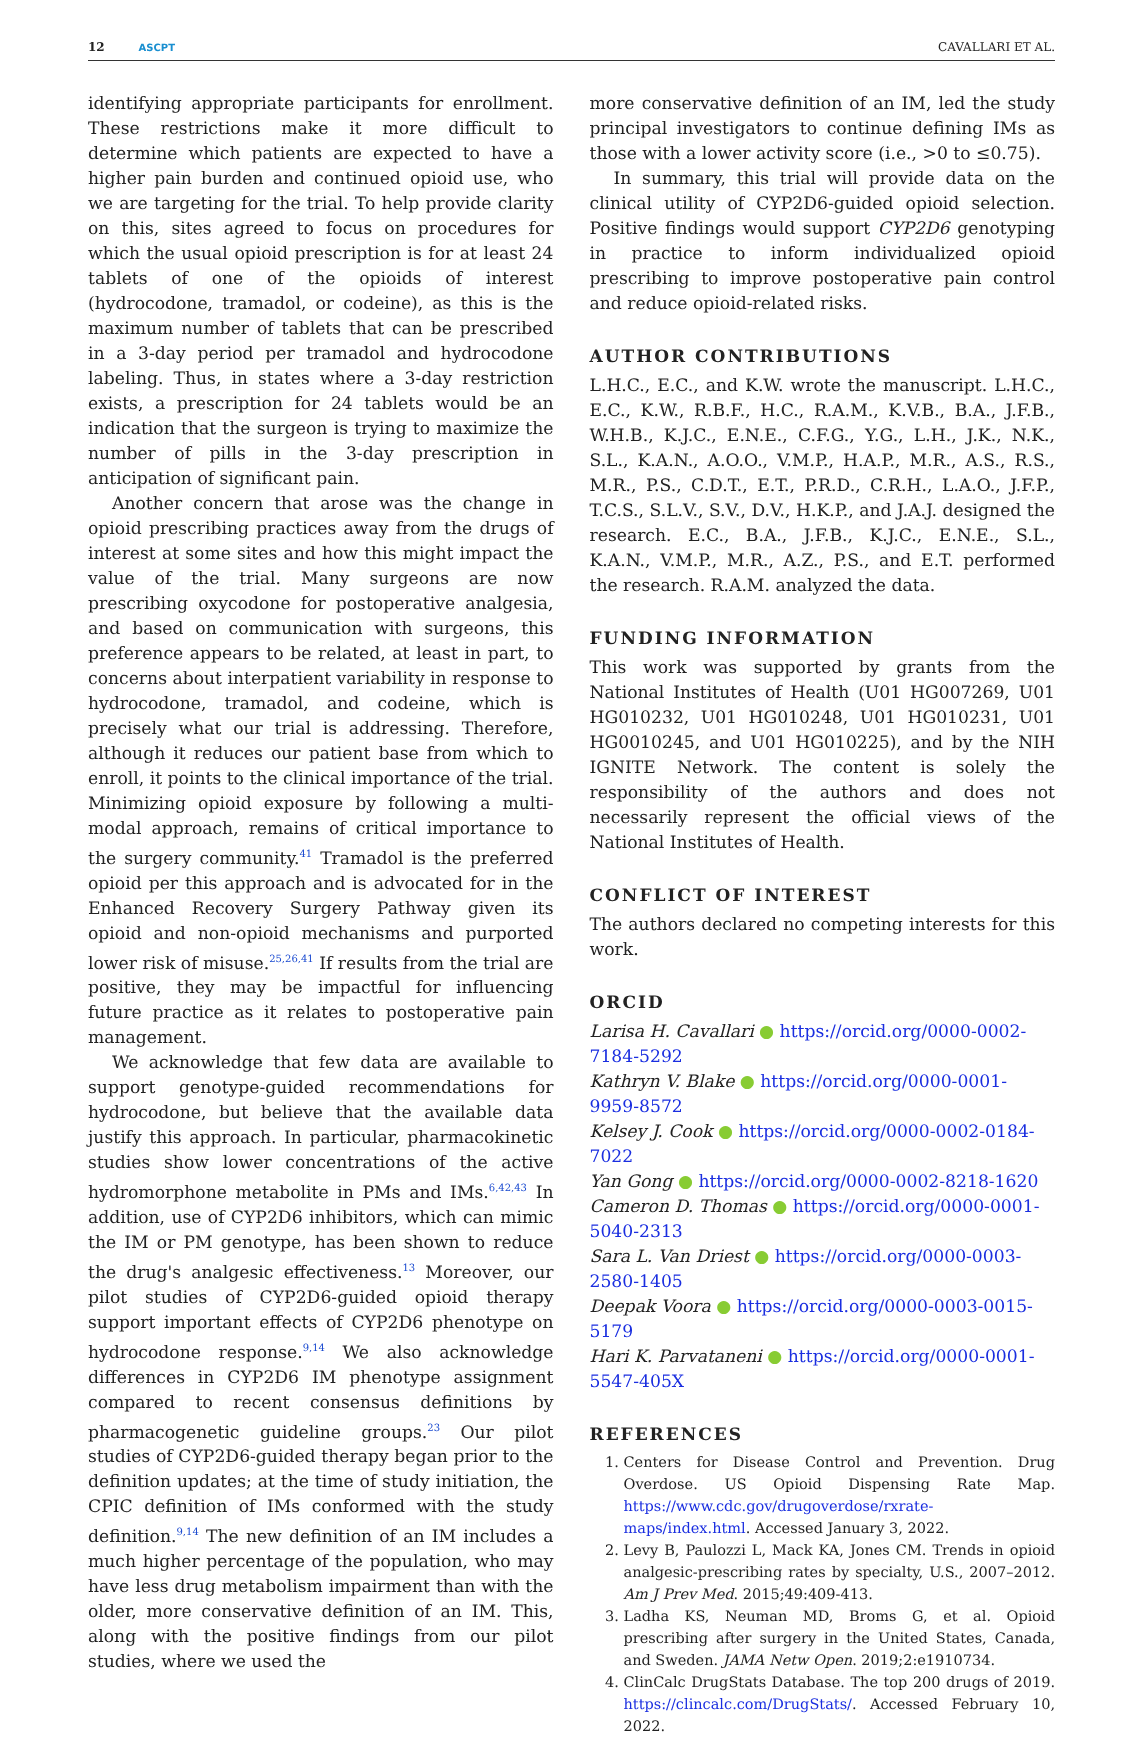12 ASCPT CAVALLARI ET AL.
identifying appropriate participants for enrollment. These restrictions make it more difficult to determine which patients are expected to have a higher pain burden and continued opioid use, who we are targeting for the trial. To help provide clarity on this, sites agreed to focus on procedures for which the usual opioid prescription is for at least 24 tablets of one of the opioids of interest (hydrocodone, tramadol, or codeine), as this is the maximum number of tablets that can be prescribed in a 3-day period per tramadol and hydrocodone labeling. Thus, in states where a 3-day restriction exists, a prescription for 24 tablets would be an indication that the surgeon is trying to maximize the number of pills in the 3-day prescription in anticipation of significant pain.
Another concern that arose was the change in opioid prescribing practices away from the drugs of interest at some sites and how this might impact the value of the trial. Many surgeons are now prescribing oxycodone for postoperative analgesia, and based on communication with surgeons, this preference appears to be related, at least in part, to concerns about interpatient variability in response to hydrocodone, tramadol, and codeine, which is precisely what our trial is addressing. Therefore, although it reduces our patient base from which to enroll, it points to the clinical importance of the trial. Minimizing opioid exposure by following a multi-modal approach, remains of critical importance to the surgery community.<sup>41</sup> Tramadol is the preferred opioid per this approach and is advocated for in the Enhanced Recovery Surgery Pathway given its opioid and non-opioid mechanisms and purported lower risk of misuse.<sup>25,26,41</sup> If results from the trial are positive, they may be impactful for influencing future practice as it relates to postoperative pain management.
We acknowledge that few data are available to support genotype-guided recommendations for hydrocodone, but believe that the available data justify this approach. In particular, pharmacokinetic studies show lower concentrations of the active hydromorphone metabolite in PMs and IMs.<sup>6,42,43</sup> In addition, use of CYP2D6 inhibitors, which can mimic the IM or PM genotype, has been shown to reduce the drug's analgesic effectiveness.<sup>13</sup> Moreover, our pilot studies of CYP2D6-guided opioid therapy support important effects of CYP2D6 phenotype on hydrocodone response.<sup>9,14</sup> We also acknowledge differences in CYP2D6 IM phenotype assignment compared to recent consensus definitions by pharmacogenetic guideline groups.<sup>23</sup> Our pilot studies of CYP2D6-guided therapy began prior to the definition updates; at the time of study initiation, the CPIC definition of IMs conformed with the study definition.<sup>9,14</sup> The new definition of an IM includes a much higher percentage of the population, who may have less drug metabolism impairment than with the older, more conservative definition of an IM. This, along with the positive findings from our pilot studies, where we used the
more conservative definition of an IM, led the study principal investigators to continue defining IMs as those with a lower activity score (i.e., >0 to ≤0.75).
In summary, this trial will provide data on the clinical utility of CYP2D6-guided opioid selection. Positive findings would support CYP2D6 genotyping in practice to inform individualized opioid prescribing to improve postoperative pain control and reduce opioid-related risks.
AUTHOR CONTRIBUTIONS
L.H.C., E.C., and K.W. wrote the manuscript. L.H.C., E.C., K.W., R.B.F., H.C., R.A.M., K.V.B., B.A., J.F.B., W.H.B., K.J.C., E.N.E., C.F.G., Y.G., L.H., J.K., N.K., S.L., K.A.N., A.O.O., V.M.P., H.A.P., M.R., A.S., R.S., M.R., P.S., C.D.T., E.T., P.R.D., C.R.H., L.A.O., J.F.P., T.C.S., S.L.V., S.V., D.V., H.K.P., and J.A.J. designed the research. E.C., B.A., J.F.B., K.J.C., E.N.E., S.L., K.A.N., V.M.P., M.R., A.Z., P.S., and E.T. performed the research. R.A.M. analyzed the data.
FUNDING INFORMATION
This work was supported by grants from the National Institutes of Health (U01 HG007269, U01 HG010232, U01 HG010248, U01 HG010231, U01 HG0010245, and U01 HG010225), and by the NIH IGNITE Network. The content is solely the responsibility of the authors and does not necessarily represent the official views of the National Institutes of Health.
CONFLICT OF INTEREST
The authors declared no competing interests for this work.
ORCID
Larisa H. Cavallari ● https://orcid.org/0000-0002-7184-5292
Kathryn V. Blake ● https://orcid.org/0000-0001-9959-8572
Kelsey J. Cook ● https://orcid.org/0000-0002-0184-7022
Yan Gong ● https://orcid.org/0000-0002-8218-1620
Cameron D. Thomas ● https://orcid.org/0000-0001-5040-2313
Sara L. Van Driest ● https://orcid.org/0000-0003-2580-1405
Deepak Voora ● https://orcid.org/0000-0003-0015-5179
Hari K. Parvataneni ● https://orcid.org/0000-0001-5547-405X
REFERENCES
1. Centers for Disease Control and Prevention. Drug Overdose. US Opioid Dispensing Rate Map. https://www.cdc.gov/drugoverdose/rxrate-maps/index.html. Accessed January 3, 2022.
2. Levy B, Paulozzi L, Mack KA, Jones CM. Trends in opioid analgesic-prescribing rates by specialty, U.S., 2007–2012. Am J Prev Med. 2015;49:409-413.
3. Ladha KS, Neuman MD, Broms G, et al. Opioid prescribing after surgery in the United States, Canada, and Sweden. JAMA Netw Open. 2019;2:e1910734.
4. ClinCalc DrugStats Database. The top 200 drugs of 2019. https://clincalc.com/DrugStats/. Accessed February 10, 2022.